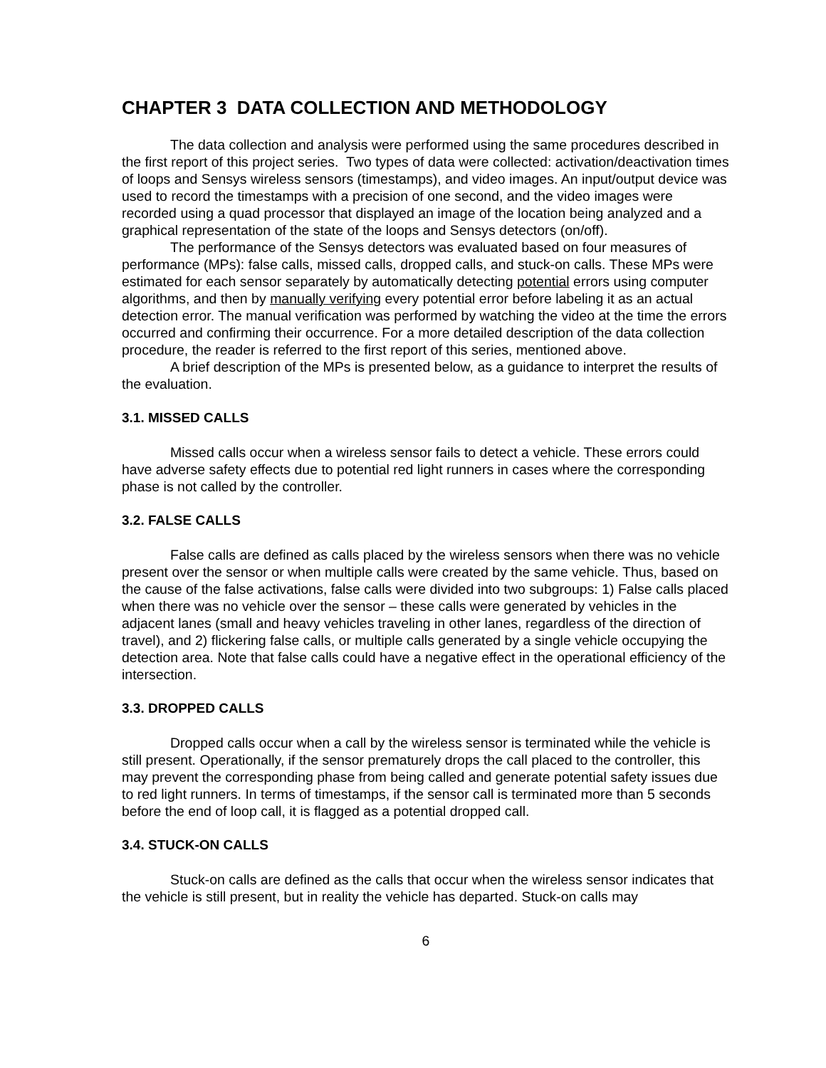CHAPTER 3 DATA COLLECTION AND METHODOLOGY
The data collection and analysis were performed using the same procedures described in the first report of this project series. Two types of data were collected: activation/deactivation times of loops and Sensys wireless sensors (timestamps), and video images. An input/output device was used to record the timestamps with a precision of one second, and the video images were recorded using a quad processor that displayed an image of the location being analyzed and a graphical representation of the state of the loops and Sensys detectors (on/off).
The performance of the Sensys detectors was evaluated based on four measures of performance (MPs): false calls, missed calls, dropped calls, and stuck-on calls. These MPs were estimated for each sensor separately by automatically detecting potential errors using computer algorithms, and then by manually verifying every potential error before labeling it as an actual detection error. The manual verification was performed by watching the video at the time the errors occurred and confirming their occurrence. For a more detailed description of the data collection procedure, the reader is referred to the first report of this series, mentioned above.
A brief description of the MPs is presented below, as a guidance to interpret the results of the evaluation.
3.1. MISSED CALLS
Missed calls occur when a wireless sensor fails to detect a vehicle. These errors could have adverse safety effects due to potential red light runners in cases where the corresponding phase is not called by the controller.
3.2. FALSE CALLS
False calls are defined as calls placed by the wireless sensors when there was no vehicle present over the sensor or when multiple calls were created by the same vehicle. Thus, based on the cause of the false activations, false calls were divided into two subgroups: 1) False calls placed when there was no vehicle over the sensor – these calls were generated by vehicles in the adjacent lanes (small and heavy vehicles traveling in other lanes, regardless of the direction of travel), and 2) flickering false calls, or multiple calls generated by a single vehicle occupying the detection area. Note that false calls could have a negative effect in the operational efficiency of the intersection.
3.3. DROPPED CALLS
Dropped calls occur when a call by the wireless sensor is terminated while the vehicle is still present. Operationally, if the sensor prematurely drops the call placed to the controller, this may prevent the corresponding phase from being called and generate potential safety issues due to red light runners. In terms of timestamps, if the sensor call is terminated more than 5 seconds before the end of loop call, it is flagged as a potential dropped call.
3.4. STUCK-ON CALLS
Stuck-on calls are defined as the calls that occur when the wireless sensor indicates that the vehicle is still present, but in reality the vehicle has departed. Stuck-on calls may
6